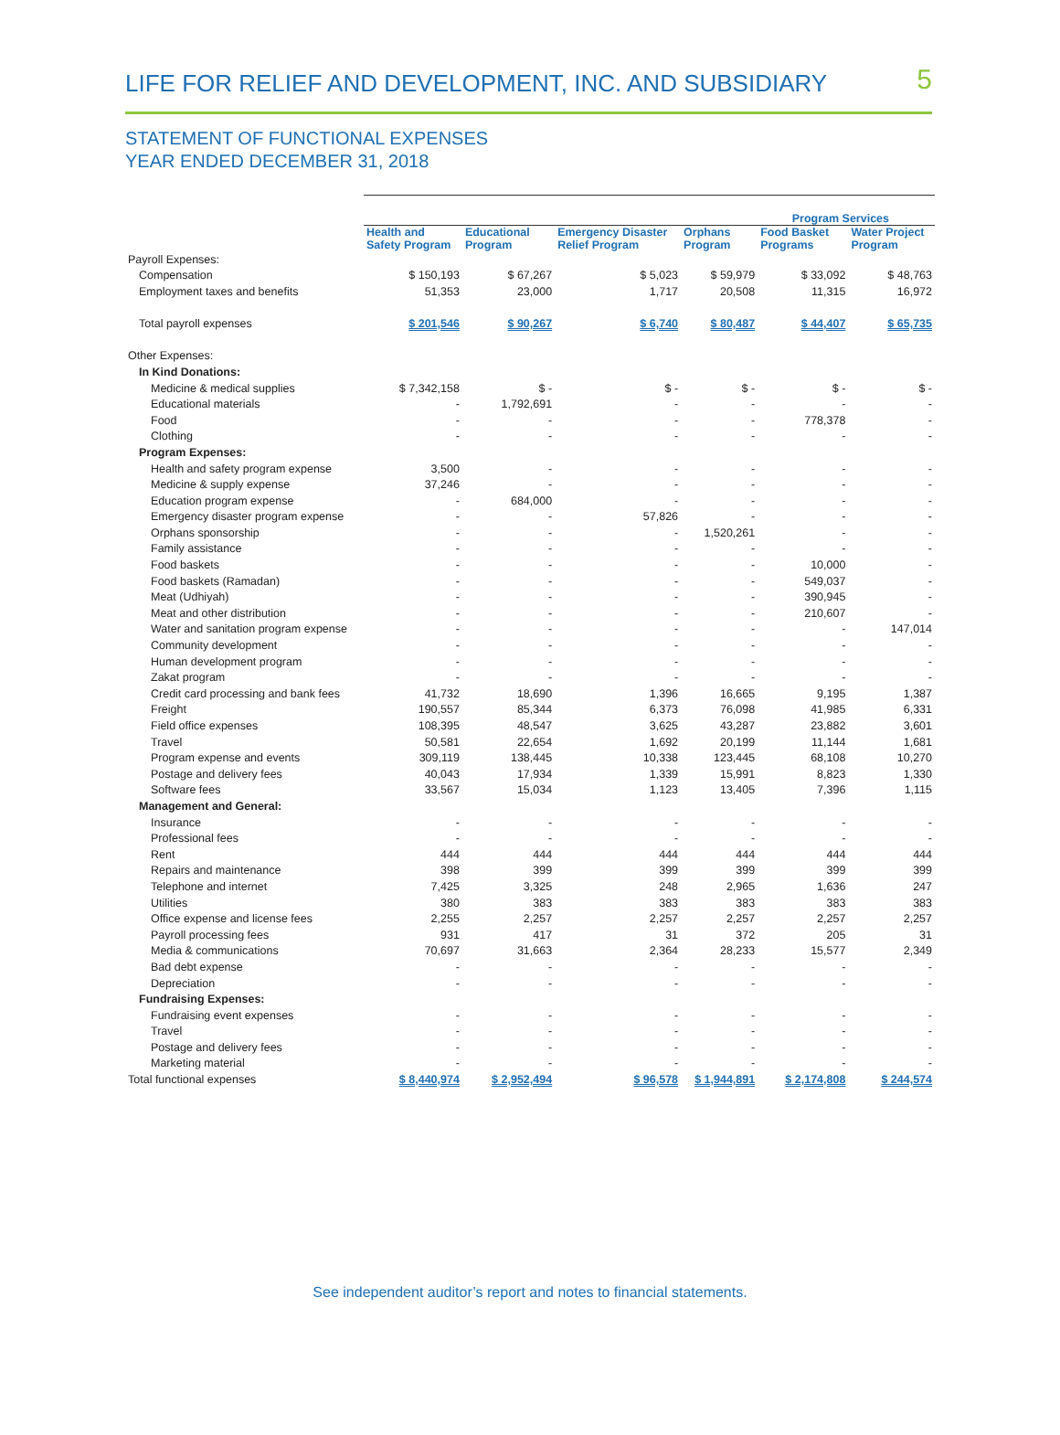LIFE FOR RELIEF AND DEVELOPMENT, INC. AND SUBSIDIARY
5
STATEMENT OF FUNCTIONAL EXPENSES
YEAR ENDED DECEMBER 31, 2018
| | Program Services | | | | | |
| | Health and Safety Program | Educational Program | Emergency Disaster Relief Program | Orphans Program | Food Basket Programs | Water Project Program |
| Payroll Expenses: | | | | | | |
| Compensation | $ 150,193 | $ 67,267 | $ 5,023 | $ 59,979 | $ 33,092 | $ 48,763 |
| Employment taxes and benefits | 51,353 | 23,000 | 1,717 | 20,508 | 11,315 | 16,972 |
| Total payroll expenses | $ 201,546 | $ 90,267 | $ 6,740 | $ 80,487 | $ 44,407 | $ 65,735 |
| Other Expenses: | | | | | | |
| In Kind Donations: | | | | | | |
| Medicine & medical supplies | $ 7,342,158 | $ - | $ - | $ - | $ - | $ - |
| Educational materials | - | 1,792,691 | - | - | - | - |
| Food | - | - | - | - | 778,378 | - |
| Clothing | - | - | - | - | - | - |
| Program Expenses: | | | | | | |
| Health and safety program expense | 3,500 | - | - | - | - | - |
| Medicine & supply expense | 37,246 | - | - | - | - | - |
| Education program expense | - | 684,000 | - | - | - | - |
| Emergency disaster program expense | - | - | 57,826 | - | - | - |
| Orphans sponsorship | - | - | - | 1,520,261 | - | - |
| Family assistance | - | - | - | - | - | - |
| Food baskets | - | - | - | - | 10,000 | - |
| Food baskets (Ramadan) | - | - | - | - | 549,037 | - |
| Meat (Udhiyah) | - | - | - | - | 390,945 | - |
| Meat and other distribution | - | - | - | - | 210,607 | - |
| Water and sanitation program expense | - | - | - | - | - | 147,014 |
| Community development | - | - | - | - | - | - |
| Human development program | - | - | - | - | - | - |
| Zakat program | - | - | - | - | - | - |
| Credit card processing and bank fees | 41,732 | 18,690 | 1,396 | 16,665 | 9,195 | 1,387 |
| Freight | 190,557 | 85,344 | 6,373 | 76,098 | 41,985 | 6,331 |
| Field office expenses | 108,395 | 48,547 | 3,625 | 43,287 | 23,882 | 3,601 |
| Travel | 50,581 | 22,654 | 1,692 | 20,199 | 11,144 | 1,681 |
| Program expense and events | 309,119 | 138,445 | 10,338 | 123,445 | 68,108 | 10,270 |
| Postage and delivery fees | 40,043 | 17,934 | 1,339 | 15,991 | 8,823 | 1,330 |
| Software fees | 33,567 | 15,034 | 1,123 | 13,405 | 7,396 | 1,115 |
| Management and General: | | | | | | |
| Insurance | - | - | - | - | - | - |
| Professional fees | - | - | - | - | - | - |
| Rent | 444 | 444 | 444 | 444 | 444 | 444 |
| Repairs and maintenance | 398 | 399 | 399 | 399 | 399 | 399 |
| Telephone and internet | 7,425 | 3,325 | 248 | 2,965 | 1,636 | 247 |
| Utilities | 380 | 383 | 383 | 383 | 383 | 383 |
| Office expense and license fees | 2,255 | 2,257 | 2,257 | 2,257 | 2,257 | 2,257 |
| Payroll processing fees | 931 | 417 | 31 | 372 | 205 | 31 |
| Media & communications | 70,697 | 31,663 | 2,364 | 28,233 | 15,577 | 2,349 |
| Bad debt expense | - | - | - | - | - | - |
| Depreciation | - | - | - | - | - | - |
| Fundraising Expenses: | | | | | | |
| Fundraising event expenses | - | - | - | - | - | - |
| Travel | - | - | - | - | - | - |
| Postage and delivery fees | - | - | - | - | - | - |
| Marketing material | - | - | - | - | - | - |
| Total functional expenses | $ 8,440,974 | $ 2,952,494 | $ 96,578 | $ 1,944,891 | $ 2,174,808 | $ 244,574 |
See independent auditor’s report and notes to financial statements.